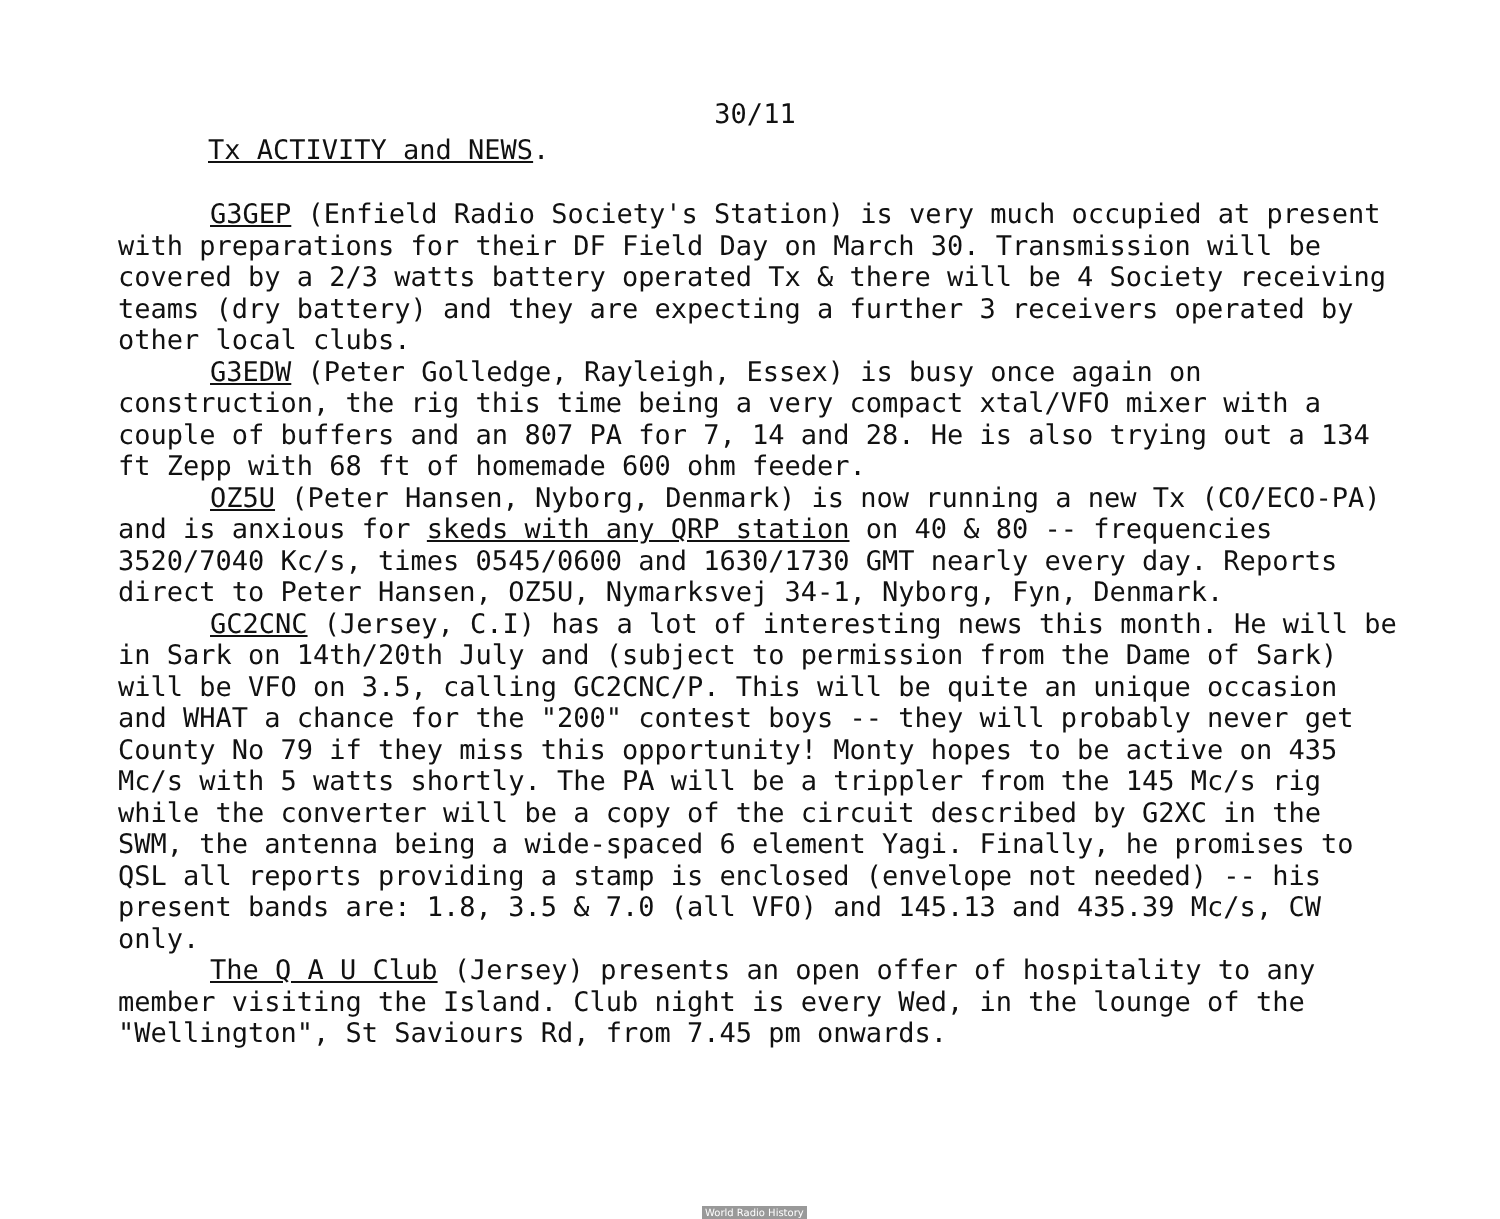30/11
Tx ACTIVITY and NEWS.
G3GEP (Enfield Radio Society's Station) is very much occupied at present with preparations for their DF Field Day on March 30. Transmission will be covered by a 2/3 watts battery operated Tx & there will be 4 Society receiving teams (dry battery) and they are expecting a further 3 receivers operated by other local clubs.
G3EDW (Peter Golledge, Rayleigh, Essex) is busy once again on construction, the rig this time being a very compact xtal/VFO mixer with a couple of buffers and an 807 PA for 7, 14 and 28. He is also trying out a 134 ft Zepp with 68 ft of homemade 600 ohm feeder.
OZ5U (Peter Hansen, Nyborg, Denmark) is now running a new Tx (CO/ECO-PA) and is anxious for skeds with any QRP station on 40 & 80 -- frequencies 3520/7040 Kc/s, times 0545/0600 and 1630/1730 GMT nearly every day. Reports direct to Peter Hansen, OZ5U, Nymarksvej 34-1, Nyborg, Fyn, Denmark.
GC2CNC (Jersey, C.I) has a lot of interesting news this month. He will be in Sark on 14th/20th July and (subject to permission from the Dame of Sark) will be VFO on 3.5, calling GC2CNC/P. This will be quite an unique occasion and WHAT a chance for the "200" contest boys -- they will probably never get County No 79 if they miss this opportunity! Monty hopes to be active on 435 Mc/s with 5 watts shortly. The PA will be a trippler from the 145 Mc/s rig while the converter will be a copy of the circuit described by G2XC in the SWM, the antenna being a wide-spaced 6 element Yagi. Finally, he promises to QSL all reports providing a stamp is enclosed (envelope not needed) -- his present bands are: 1.8, 3.5 & 7.0 (all VFO) and 145.13 and 435.39 Mc/s, CW only.
The Q A U Club (Jersey) presents an open offer of hospitality to any member visiting the Island. Club night is every Wed, in the lounge of the "Wellington", St Saviours Rd, from 7.45 pm onwards.
World Radio History